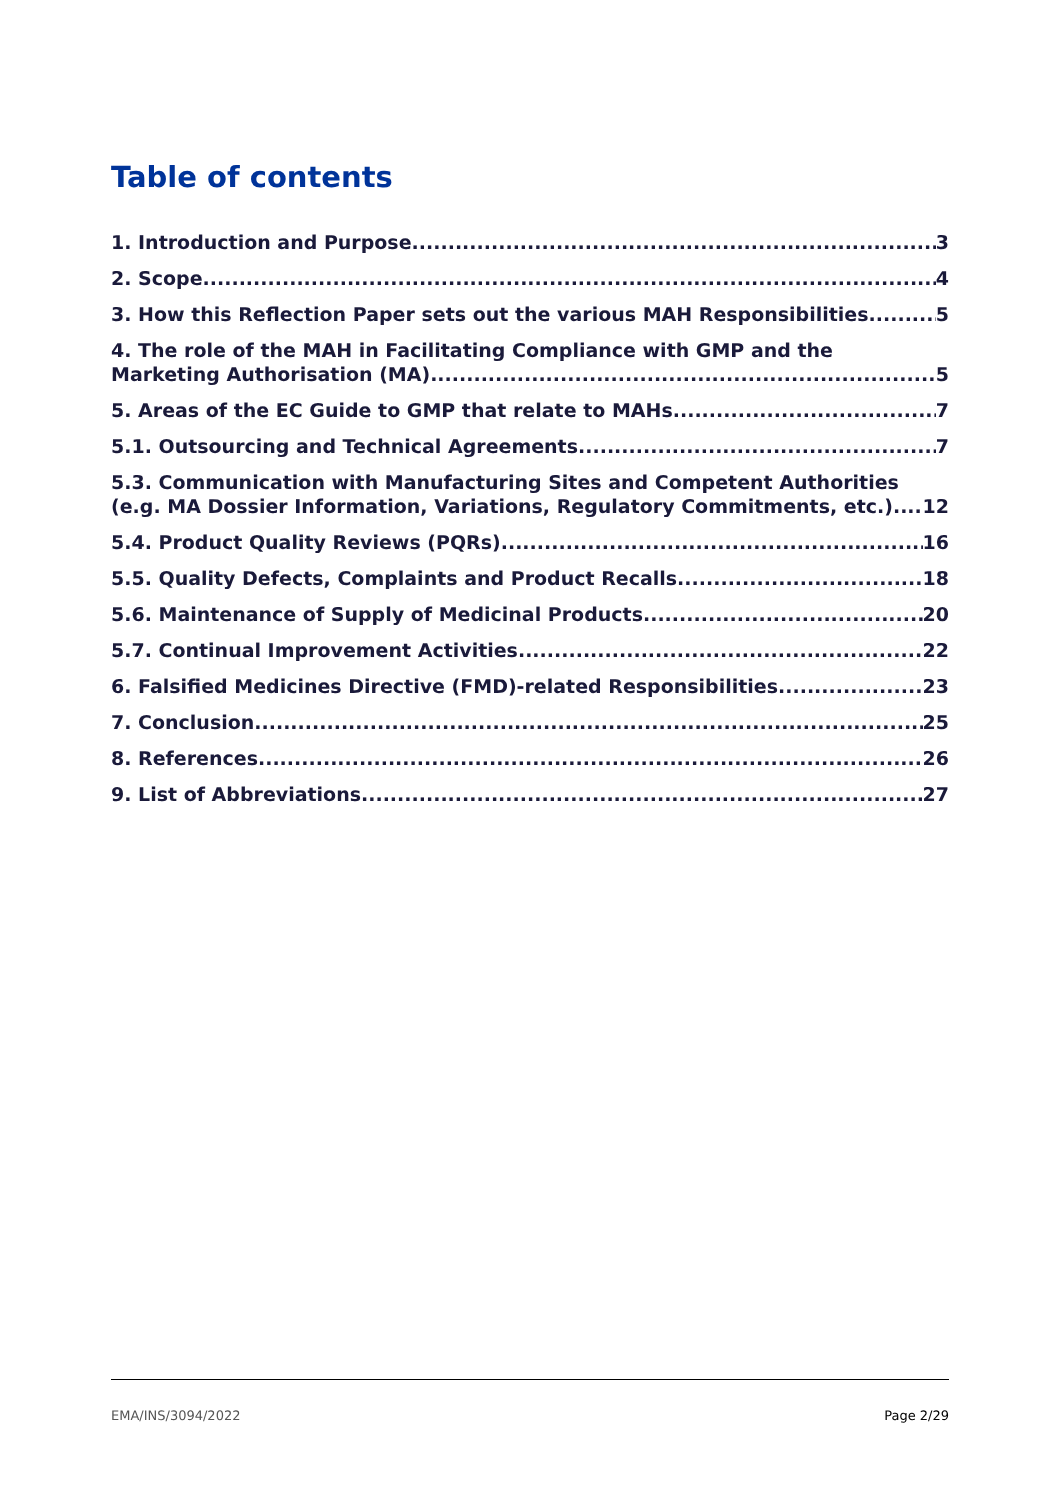Table of contents
1. Introduction and Purpose 3
2. Scope 4
3. How this Reflection Paper sets out the various MAH Responsibilities 5
4. The role of the MAH in Facilitating Compliance with GMP and the
Marketing Authorisation (MA) 5
5. Areas of the EC Guide to GMP that relate to MAHs 7
5.1. Outsourcing and Technical Agreements 7
5.3. Communication with Manufacturing Sites and Competent Authorities
(e.g. MA Dossier Information, Variations, Regulatory Commitments, etc.) 12
5.4. Product Quality Reviews (PQRs) 16
5.5. Quality Defects, Complaints and Product Recalls 18
5.6. Maintenance of Supply of Medicinal Products 20
5.7. Continual Improvement Activities 22
6. Falsified Medicines Directive (FMD)-related Responsibilities 23
7. Conclusion 25
8. References 26
9. List of Abbreviations 27
EMA/INS/3094/2022 Page 2/29